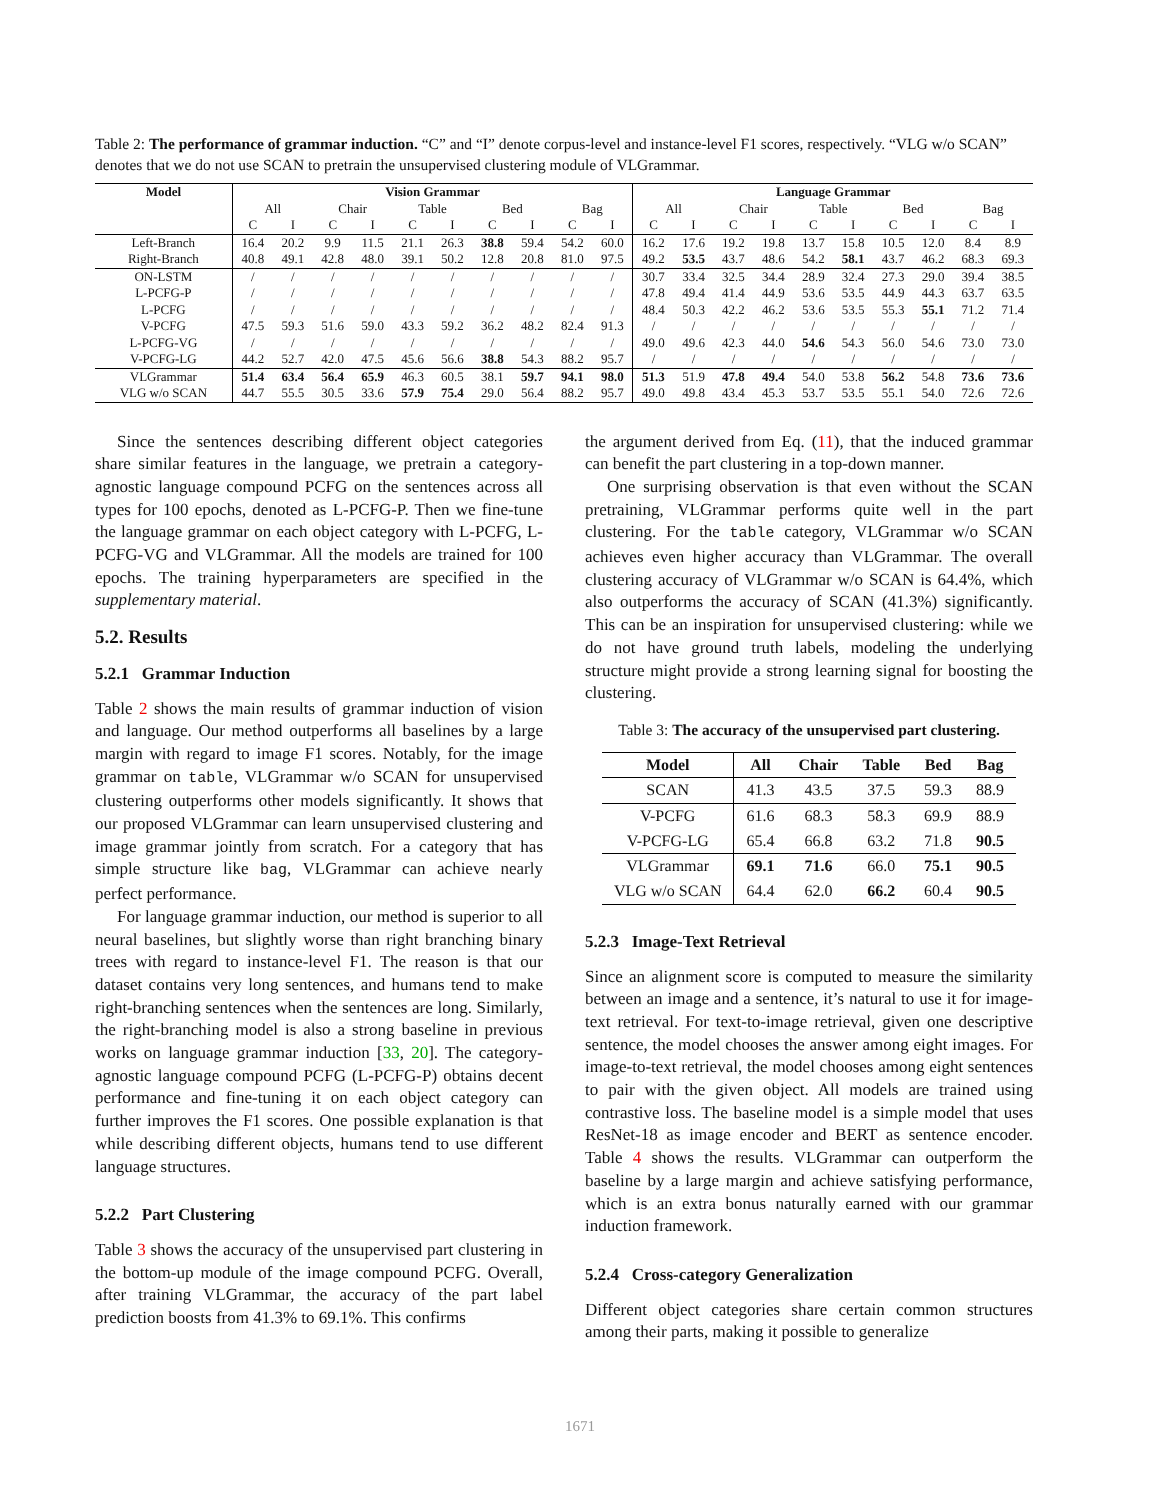Table 2: The performance of grammar induction. “C” and “I” denote corpus-level and instance-level F1 scores, respectively. “VLG w/o SCAN” denotes that we do not use SCAN to pretrain the unsupervised clustering module of VLGrammar.
| Model | Vision Grammar | | | | | | | | | | Language Grammar | | | | | | | | | |
| --- | --- | --- | --- | --- | --- | --- | --- | --- | --- | --- | --- | --- | --- | --- | --- | --- | --- | --- | --- | --- |
| | All | | Chair | | Table | | Bed | | Bag | | All | | Chair | | Table | | Bed | | Bag | |
| | C | I | C | I | C | I | C | I | C | I | C | I | C | I | C | I | C | I | C | I |
| Left-Branch | 16.4 | 20.2 | 9.9 | 11.5 | 21.1 | 26.3 | 38.8 | 59.4 | 54.2 | 60.0 | 16.2 | 17.6 | 19.2 | 19.8 | 13.7 | 15.8 | 10.5 | 12.0 | 8.4 | 8.9 |
| Right-Branch | 40.8 | 49.1 | 42.8 | 48.0 | 39.1 | 50.2 | 12.8 | 20.8 | 81.0 | 97.5 | 49.2 | 53.5 | 43.7 | 48.6 | 54.2 | 58.1 | 43.7 | 46.2 | 68.3 | 69.3 |
| ON-LSTM | / | / | / | / | / | / | / | / | / | / | 30.7 | 33.4 | 32.5 | 34.4 | 28.9 | 32.4 | 27.3 | 29.0 | 39.4 | 38.5 |
| L-PCFG-P | / | / | / | / | / | / | / | / | / | / | 47.8 | 49.4 | 41.4 | 44.9 | 53.6 | 53.5 | 44.9 | 44.3 | 63.7 | 63.5 |
| L-PCFG | / | / | / | / | / | / | / | / | / | / | 48.4 | 50.3 | 42.2 | 46.2 | 53.6 | 53.5 | 55.3 | 55.1 | 71.2 | 71.4 |
| V-PCFG | 47.5 | 59.3 | 51.6 | 59.0 | 43.3 | 59.2 | 36.2 | 48.2 | 82.4 | 91.3 | / | / | / | / | / | / | / | / | / | / |
| L-PCFG-VG | / | / | / | / | / | / | / | / | / | / | 49.0 | 49.6 | 42.3 | 44.0 | 54.6 | 54.3 | 56.0 | 54.6 | 73.0 | 73.0 |
| V-PCFG-LG | 44.2 | 52.7 | 42.0 | 47.5 | 45.6 | 56.6 | 38.8 | 54.3 | 88.2 | 95.7 | / | / | / | / | / | / | / | / | / | / |
| VLGrammar | 51.4 | 63.4 | 56.4 | 65.9 | 46.3 | 60.5 | 38.1 | 59.7 | 94.1 | 98.0 | 51.3 | 51.9 | 47.8 | 49.4 | 54.0 | 53.8 | 56.2 | 54.8 | 73.6 | 73.6 |
| VLG w/o SCAN | 44.7 | 55.5 | 30.5 | 33.6 | 57.9 | 75.4 | 29.0 | 56.4 | 88.2 | 95.7 | 49.0 | 49.8 | 43.4 | 45.3 | 53.7 | 53.5 | 55.1 | 54.0 | 72.6 | 72.6 |
Since the sentences describing different object categories share similar features in the language, we pretrain a category-agnostic language compound PCFG on the sentences across all types for 100 epochs, denoted as L-PCFG-P. Then we fine-tune the language grammar on each object category with L-PCFG, L-PCFG-VG and VLGrammar. All the models are trained for 100 epochs. The training hyperparameters are specified in the supplementary material.
5.2. Results
5.2.1 Grammar Induction
Table 2 shows the main results of grammar induction of vision and language. Our method outperforms all baselines by a large margin with regard to image F1 scores. Notably, for the image grammar on table, VLGrammar w/o SCAN for unsupervised clustering outperforms other models significantly. It shows that our proposed VLGrammar can learn unsupervised clustering and image grammar jointly from scratch. For a category that has simple structure like bag, VLGrammar can achieve nearly perfect performance.
For language grammar induction, our method is superior to all neural baselines, but slightly worse than right branching binary trees with regard to instance-level F1. The reason is that our dataset contains very long sentences, and humans tend to make right-branching sentences when the sentences are long. Similarly, the right-branching model is also a strong baseline in previous works on language grammar induction [33, 20]. The category-agnostic language compound PCFG (L-PCFG-P) obtains decent performance and fine-tuning it on each object category can further improves the F1 scores. One possible explanation is that while describing different objects, humans tend to use different language structures.
5.2.2 Part Clustering
Table 3 shows the accuracy of the unsupervised part clustering in the bottom-up module of the image compound PCFG. Overall, after training VLGrammar, the accuracy of the part label prediction boosts from 41.3% to 69.1%. This confirms
the argument derived from Eq. (11), that the induced grammar can benefit the part clustering in a top-down manner.
One surprising observation is that even without the SCAN pretraining, VLGrammar performs quite well in the part clustering. For the table category, VLGrammar w/o SCAN achieves even higher accuracy than VLGrammar. The overall clustering accuracy of VLGrammar w/o SCAN is 64.4%, which also outperforms the accuracy of SCAN (41.3%) significantly. This can be an inspiration for unsupervised clustering: while we do not have ground truth labels, modeling the underlying structure might provide a strong learning signal for boosting the clustering.
Table 3: The accuracy of the unsupervised part clustering.
| Model | All | Chair | Table | Bed | Bag |
| --- | --- | --- | --- | --- | --- |
| SCAN | 41.3 | 43.5 | 37.5 | 59.3 | 88.9 |
| V-PCFG | 61.6 | 68.3 | 58.3 | 69.9 | 88.9 |
| V-PCFG-LG | 65.4 | 66.8 | 63.2 | 71.8 | 90.5 |
| VLGrammar | 69.1 | 71.6 | 66.0 | 75.1 | 90.5 |
| VLG w/o SCAN | 64.4 | 62.0 | 66.2 | 60.4 | 90.5 |
5.2.3 Image-Text Retrieval
Since an alignment score is computed to measure the similarity between an image and a sentence, it’s natural to use it for image-text retrieval. For text-to-image retrieval, given one descriptive sentence, the model chooses the answer among eight images. For image-to-text retrieval, the model chooses among eight sentences to pair with the given object. All models are trained using contrastive loss. The baseline model is a simple model that uses ResNet-18 as image encoder and BERT as sentence encoder. Table 4 shows the results. VLGrammar can outperform the baseline by a large margin and achieve satisfying performance, which is an extra bonus naturally earned with our grammar induction framework.
5.2.4 Cross-category Generalization
Different object categories share certain common structures among their parts, making it possible to generalize
1671